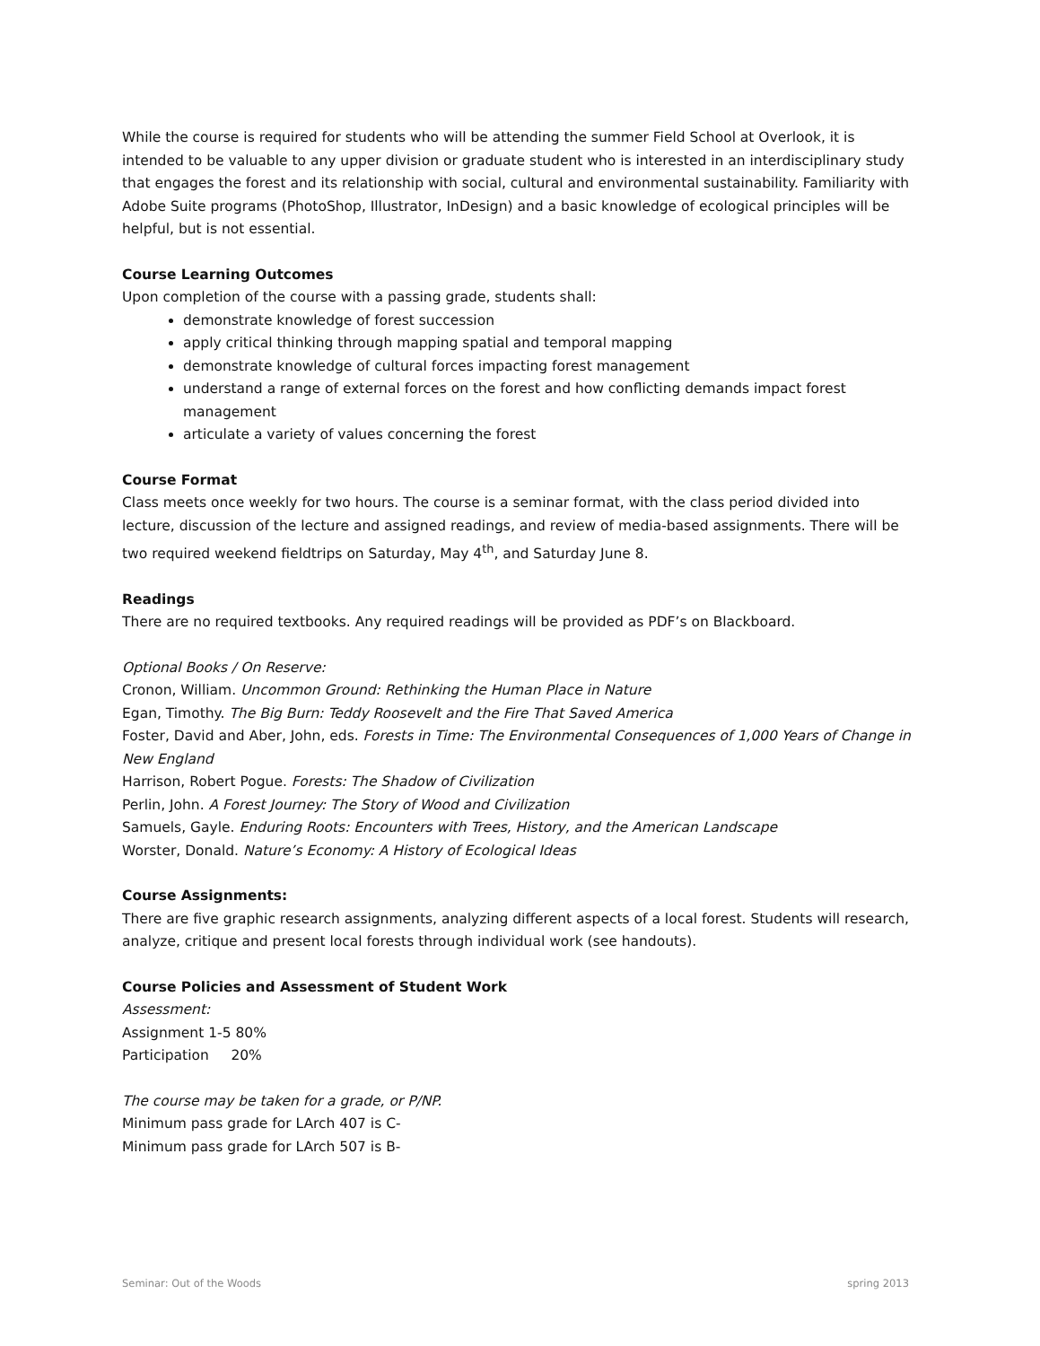While the course is required for students who will be attending the summer Field School at Overlook, it is intended to be valuable to any upper division or graduate student who is interested in an interdisciplinary study that engages the forest and its relationship with social, cultural and environmental sustainability. Familiarity with Adobe Suite programs (PhotoShop, Illustrator, InDesign) and a basic knowledge of ecological principles will be helpful, but is not essential.
Course Learning Outcomes
Upon completion of the course with a passing grade, students shall:
demonstrate knowledge of forest succession
apply critical thinking through mapping spatial and temporal mapping
demonstrate knowledge of cultural forces impacting forest management
understand a range of external forces on the forest and how conflicting demands impact forest management
articulate a variety of values concerning the forest
Course Format
Class meets once weekly for two hours. The course is a seminar format, with the class period divided into lecture, discussion of the lecture and assigned readings, and review of media-based assignments. There will be two required weekend fieldtrips on Saturday, May 4<sup>th</sup>, and Saturday June 8.
Readings
There are no required textbooks. Any required readings will be provided as PDF’s on Blackboard.
Optional Books / On Reserve:
Cronon, William. Uncommon Ground: Rethinking the Human Place in Nature
Egan, Timothy. The Big Burn: Teddy Roosevelt and the Fire That Saved America
Foster, David and Aber, John, eds. Forests in Time: The Environmental Consequences of 1,000 Years of Change in New England
Harrison, Robert Pogue. Forests: The Shadow of Civilization
Perlin, John. A Forest Journey: The Story of Wood and Civilization
Samuels, Gayle. Enduring Roots: Encounters with Trees, History, and the American Landscape
Worster, Donald. Nature’s Economy: A History of Ecological Ideas
Course Assignments:
There are five graphic research assignments, analyzing different aspects of a local forest. Students will research, analyze, critique and present local forests through individual work (see handouts).
Course Policies and Assessment of Student Work
Assessment:
Assignment 1-5 80%
Participation 20%
The course may be taken for a grade, or P/NP.
Minimum pass grade for LArch 407 is C-
Minimum pass grade for LArch 507 is B-
Seminar: Out of the Woods spring 2013